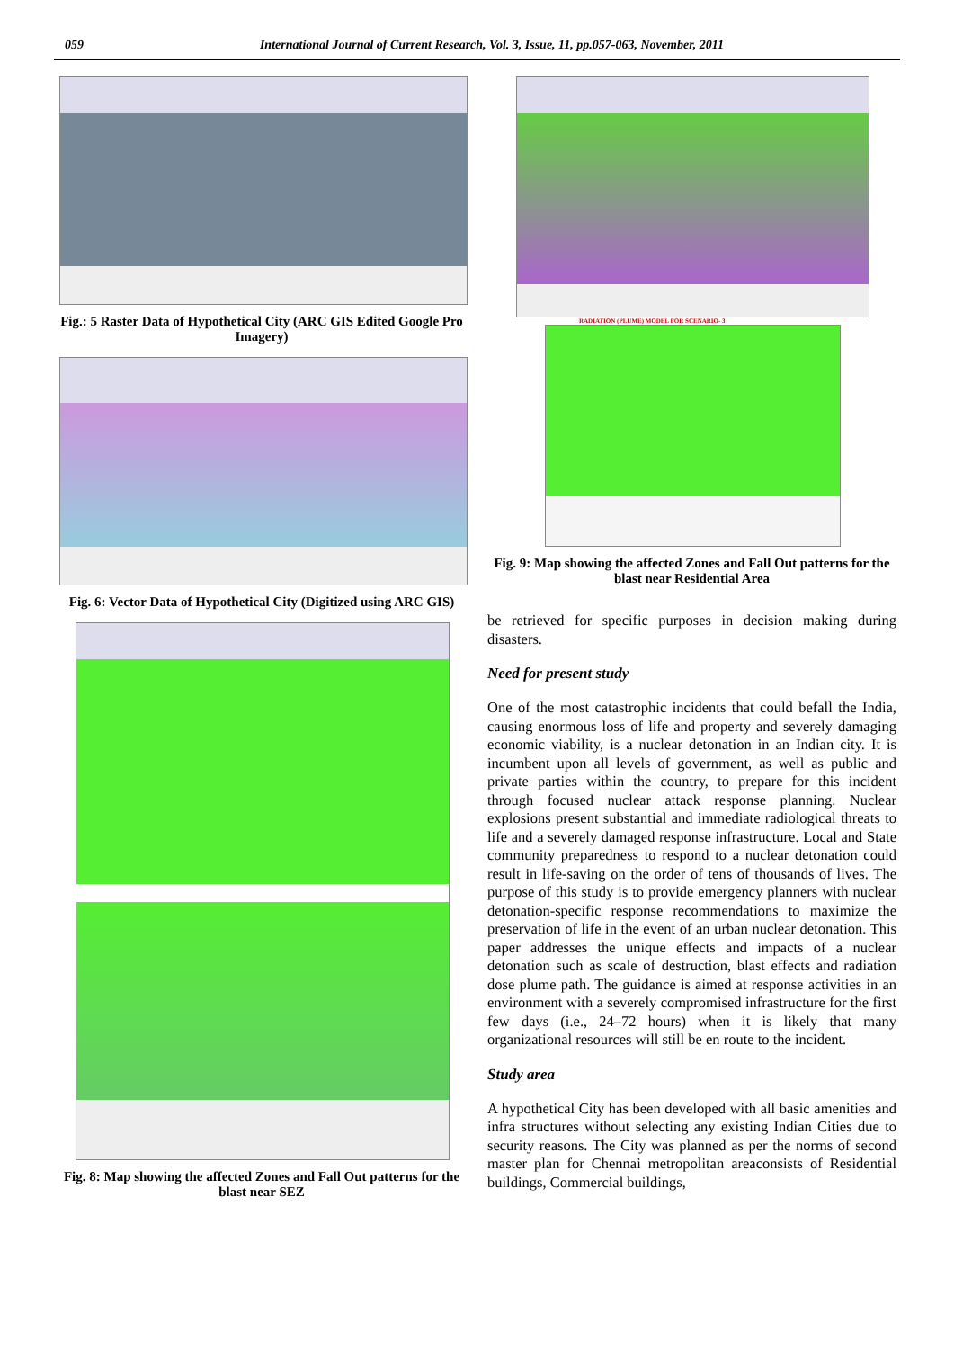059 International Journal of Current Research, Vol. 3, Issue, 11, pp.057-063, November, 2011
Fig.: 5 Raster Data of Hypothetical City (ARC GIS Edited Google Pro Imagery)
Fig. 6: Vector Data of Hypothetical City (Digitized using ARC GIS)
Fig. 8: Map showing the affected Zones and Fall Out patterns for the blast near SEZ
RADIATION (PLUME) MODEL FOR SCENARIO- 3
Fig. 9: Map showing the affected Zones and Fall Out patterns for the blast near Residential Area
be retrieved for specific purposes in decision making during disasters.
Need for present study
One of the most catastrophic incidents that could befall the India, causing enormous loss of life and property and severely damaging economic viability, is a nuclear detonation in an Indian city. It is incumbent upon all levels of government, as well as public and private parties within the country, to prepare for this incident through focused nuclear attack response planning. Nuclear explosions present substantial and immediate radiological threats to life and a severely damaged response infrastructure. Local and State community preparedness to respond to a nuclear detonation could result in life-saving on the order of tens of thousands of lives. The purpose of this study is to provide emergency planners with nuclear detonation-specific response recommendations to maximize the preservation of life in the event of an urban nuclear detonation. This paper addresses the unique effects and impacts of a nuclear detonation such as scale of destruction, blast effects and radiation dose plume path. The guidance is aimed at response activities in an environment with a severely compromised infrastructure for the first few days (i.e., 24–72 hours) when it is likely that many organizational resources will still be en route to the incident.
Study area
A hypothetical City has been developed with all basic amenities and infra structures without selecting any existing Indian Cities due to security reasons. The City was planned as per the norms of second master plan for Chennai metropolitan areaconsists of Residential buildings, Commercial buildings,